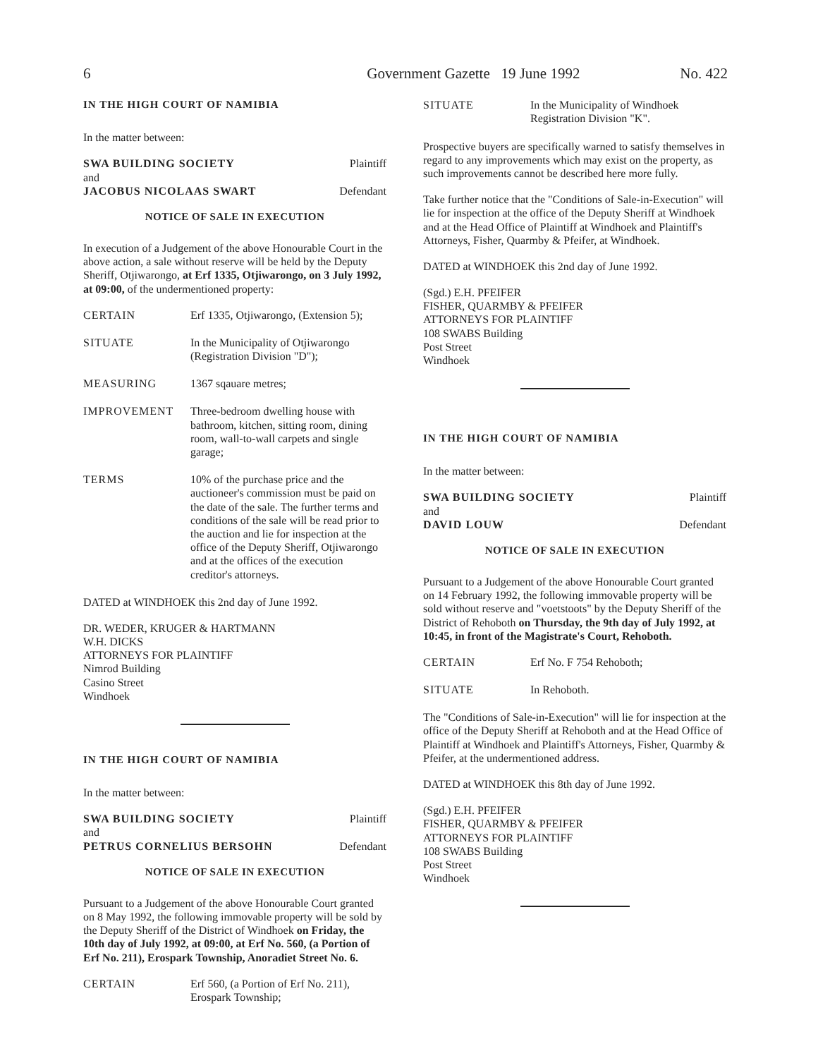6 Government Gazette 19 June 1992 No. 422
IN THE HIGH COURT OF NAMIBIA
In the matter between:
SWA BUILDING SOCIETY Plaintiff
and
JACOBUS NICOLAAS SWART Defendant
NOTICE OF SALE IN EXECUTION
In execution of a Judgement of the above Honourable Court in the above action, a sale without reserve will be held by the Deputy Sheriff, Otjiwarongo, at Erf 1335, Otjiwarongo, on 3 July 1992, at 09:00, of the undermentioned property:
CERTAIN Erf 1335, Otjiwarongo, (Extension 5);
SITUATE In the Municipality of Otjiwarongo (Registration Division "D");
MEASURING 1367 sqauare metres;
IMPROVEMENT Three-bedroom dwelling house with bathroom, kitchen, sitting room, dining room, wall-to-wall carpets and single garage;
TERMS 10% of the purchase price and the auctioneer's commission must be paid on the date of the sale. The further terms and conditions of the sale will be read prior to the auction and lie for inspection at the office of the Deputy Sheriff, Otjiwarongo and at the offices of the execution creditor's attorneys.
DATED at WINDHOEK this 2nd day of June 1992.
DR. WEDER, KRUGER & HARTMANN
W.H. DICKS
ATTORNEYS FOR PLAINTIFF
Nimrod Building
Casino Street
Windhoek
IN THE HIGH COURT OF NAMIBIA
In the matter between:
SWA BUILDING SOCIETY Plaintiff
and
PETRUS CORNELIUS BERSOHN Defendant
NOTICE OF SALE IN EXECUTION
Pursuant to a Judgement of the above Honourable Court granted on 8 May 1992, the following immovable property will be sold by the Deputy Sheriff of the District of Windhoek on Friday, the 10th day of July 1992, at 09:00, at Erf No. 560, (a Portion of Erf No. 211), Erospark Township, Anoradiet Street No. 6.
CERTAIN Erf 560, (a Portion of Erf No. 211), Erospark Township;
SITUATE In the Municipality of Windhoek Registration Division "K".
Prospective buyers are specifically warned to satisfy themselves in regard to any improvements which may exist on the property, as such improvements cannot be described here more fully.
Take further notice that the "Conditions of Sale-in-Execution" will lie for inspection at the office of the Deputy Sheriff at Windhoek and at the Head Office of Plaintiff at Windhoek and Plaintiff's Attorneys, Fisher, Quarmby & Pfeifer, at Windhoek.
DATED at WINDHOEK this 2nd day of June 1992.
(Sgd.) E.H. PFEIFER
FISHER, QUARMBY & PFEIFER
ATTORNEYS FOR PLAINTIFF
108 SWABS Building
Post Street
Windhoek
IN THE HIGH COURT OF NAMIBIA
In the matter between:
SWA BUILDING SOCIETY Plaintiff
and
DAVID LOUW Defendant
NOTICE OF SALE IN EXECUTION
Pursuant to a Judgement of the above Honourable Court granted on 14 February 1992, the following immovable property will be sold without reserve and "voetstoots" by the Deputy Sheriff of the District of Rehoboth on Thursday, the 9th day of July 1992, at 10:45, in front of the Magistrate's Court, Rehoboth.
CERTAIN Erf No. F 754 Rehoboth;
SITUATE In Rehoboth.
The "Conditions of Sale-in-Execution" will lie for inspection at the office of the Deputy Sheriff at Rehoboth and at the Head Office of Plaintiff at Windhoek and Plaintiff's Attorneys, Fisher, Quarmby & Pfeifer, at the undermentioned address.
DATED at WINDHOEK this 8th day of June 1992.
(Sgd.) E.H. PFEIFER
FISHER, QUARMBY & PFEIFER
ATTORNEYS FOR PLAINTIFF
108 SWABS Building
Post Street
Windhoek